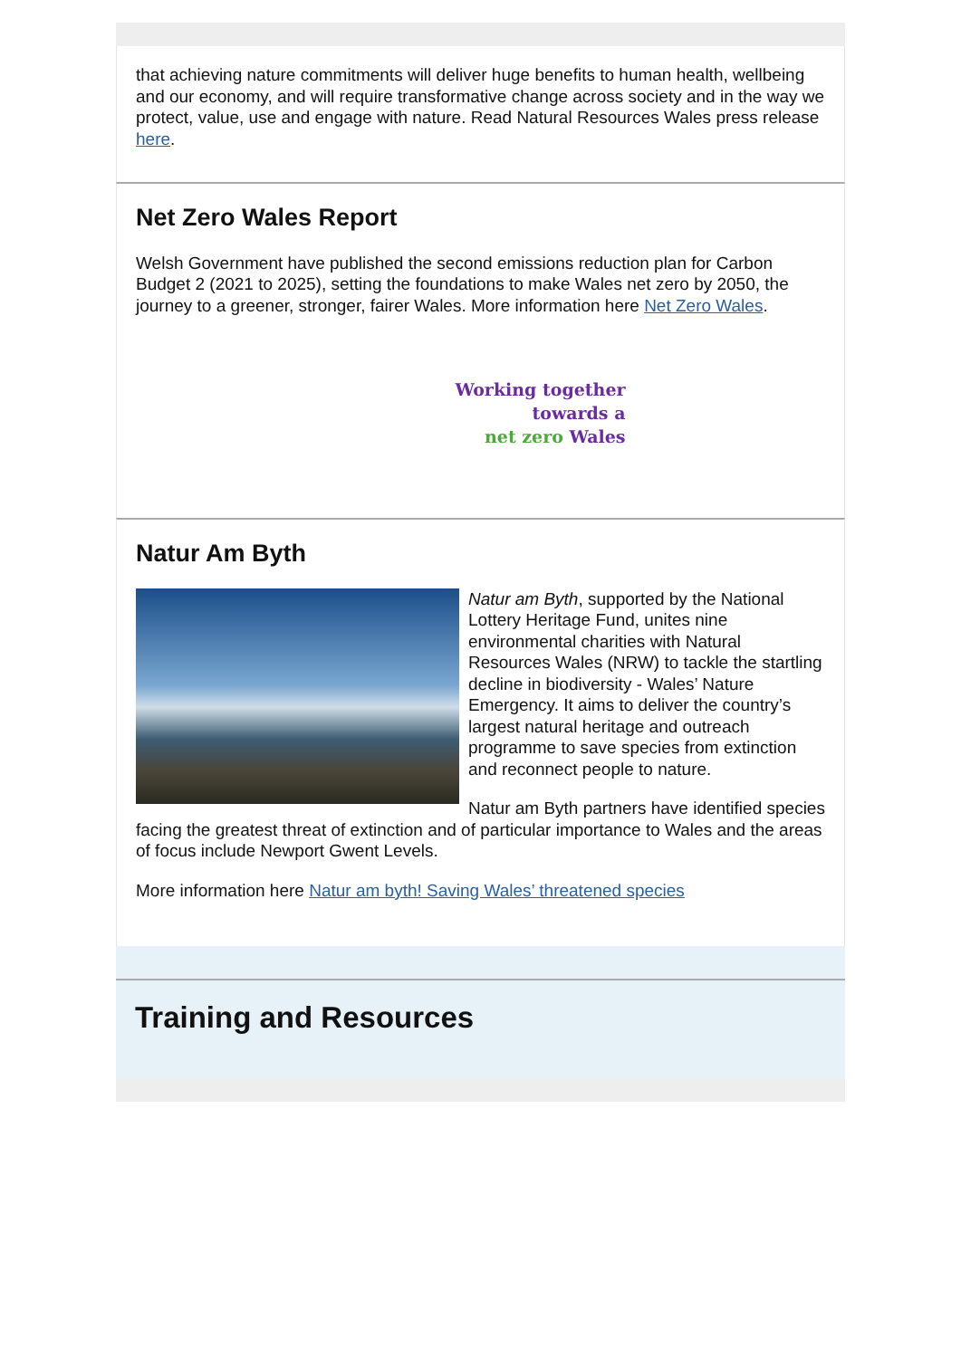that achieving nature commitments will deliver huge benefits to human health, wellbeing and our economy, and will require transformative change across society and in the way we protect, value, use and engage with nature. Read Natural Resources Wales press release here.
Net Zero Wales Report
Welsh Government have published the second emissions reduction plan for Carbon Budget 2 (2021 to 2025), setting the foundations to make Wales net zero by 2050, the journey to a greener, stronger, fairer Wales. More information here Net Zero Wales.
Working together
towards a
net zero Wales
Natur Am Byth
Natur am Byth, supported by the National Lottery Heritage Fund, unites nine environmental charities with Natural Resources Wales (NRW) to tackle the startling decline in biodiversity - Wales’ Nature Emergency. It aims to deliver the country’s largest natural heritage and outreach programme to save species from extinction and reconnect people to nature.
Natur am Byth partners have identified species facing the greatest threat of extinction and of particular importance to Wales and the areas of focus include Newport Gwent Levels.
More information here Natur am byth! Saving Wales’ threatened species
Training and Resources